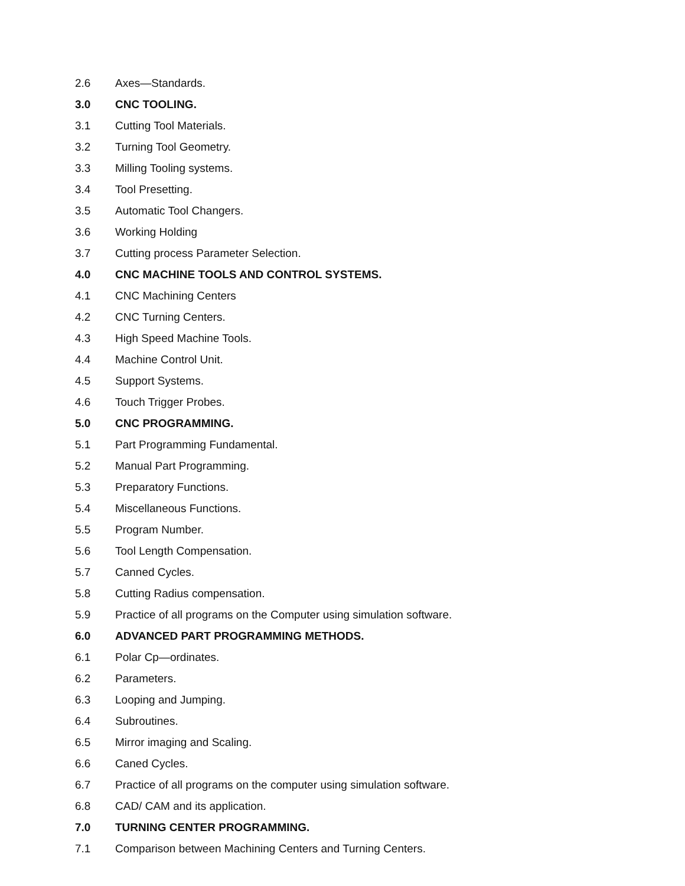2.6 Axes—Standards.
3.0 CNC TOOLING.
3.1 Cutting Tool Materials.
3.2 Turning Tool Geometry.
3.3 Milling Tooling systems.
3.4 Tool Presetting.
3.5 Automatic Tool Changers.
3.6 Working Holding
3.7 Cutting process Parameter Selection.
4.0 CNC MACHINE TOOLS AND CONTROL SYSTEMS.
4.1 CNC Machining Centers
4.2 CNC Turning Centers.
4.3 High Speed Machine Tools.
4.4 Machine Control Unit.
4.5 Support Systems.
4.6 Touch Trigger Probes.
5.0 CNC PROGRAMMING.
5.1 Part Programming Fundamental.
5.2 Manual Part Programming.
5.3 Preparatory Functions.
5.4 Miscellaneous Functions.
5.5 Program Number.
5.6 Tool Length Compensation.
5.7 Canned Cycles.
5.8 Cutting Radius compensation.
5.9 Practice of all programs on the Computer using simulation software.
6.0 ADVANCED PART PROGRAMMING METHODS.
6.1 Polar Cp—ordinates.
6.2 Parameters.
6.3 Looping and Jumping.
6.4 Subroutines.
6.5 Mirror imaging and Scaling.
6.6 Caned Cycles.
6.7 Practice of all programs on the computer using simulation software.
6.8 CAD/ CAM and its application.
7.0 TURNING CENTER PROGRAMMING.
7.1 Comparison between Machining Centers and Turning Centers.